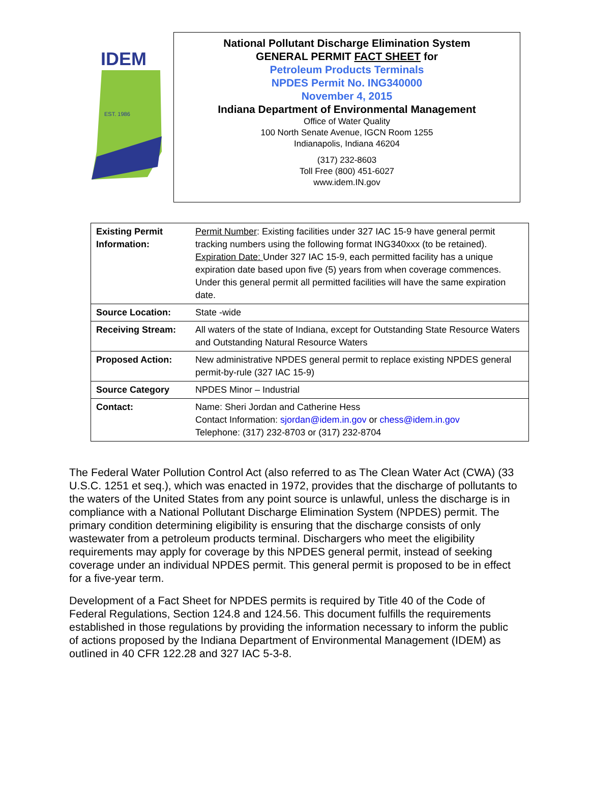IDEM
EST. 1986
National Pollutant Discharge Elimination System
GENERAL PERMIT FACT SHEET for
Petroleum Products Terminals
NPDES Permit No. ING340000
November 4, 2015
Indiana Department of Environmental Management
Office of Water Quality
100 North Senate Avenue, IGCN Room 1255
Indianapolis, Indiana 46204
(317) 232-8603
Toll Free (800) 451-6027
www.idem.IN.gov
| Existing Permit Information: | Permit Number : Existing facilities under 327 IAC 15-9 have general permit tracking numbers using the following format ING340xxx (to be retained). Expiration Date: Under 327 IAC 15-9, each permitted facility has a unique expiration date based upon five (5) years from when coverage commences. Under this general permit all permitted facilities will have the same expiration date. |
| Source Location: | State -wide |
| Receiving Stream: | All waters of the state of Indiana, except for Outstanding State Resource Waters and Outstanding Natural Resource Waters |
| Proposed Action: | New administrative NPDES general permit to replace existing NPDES general permit-by-rule (327 IAC 15-9) |
| Source Category | NPDES Minor – Industrial |
| Contact: | Name: Sheri Jordan and Catherine Hess Contact Information: sjordan@idem.in.gov or chess@idem.in.gov Telephone: (317) 232-8703 or (317) 232-8704 |
The Federal Water Pollution Control Act (also referred to as The Clean Water Act (CWA) (33 U.S.C. 1251 et seq.), which was enacted in 1972, provides that the discharge of pollutants to the waters of the United States from any point source is unlawful, unless the discharge is in compliance with a National Pollutant Discharge Elimination System (NPDES) permit. The primary condition determining eligibility is ensuring that the discharge consists of only wastewater from a petroleum products terminal. Dischargers who meet the eligibility requirements may apply for coverage by this NPDES general permit, instead of seeking coverage under an individual NPDES permit. This general permit is proposed to be in effect for a five-year term.
Development of a Fact Sheet for NPDES permits is required by Title 40 of the Code of Federal Regulations, Section 124.8 and 124.56. This document fulfills the requirements established in those regulations by providing the information necessary to inform the public of actions proposed by the Indiana Department of Environmental Management (IDEM) as outlined in 40 CFR 122.28 and 327 IAC 5-3-8.